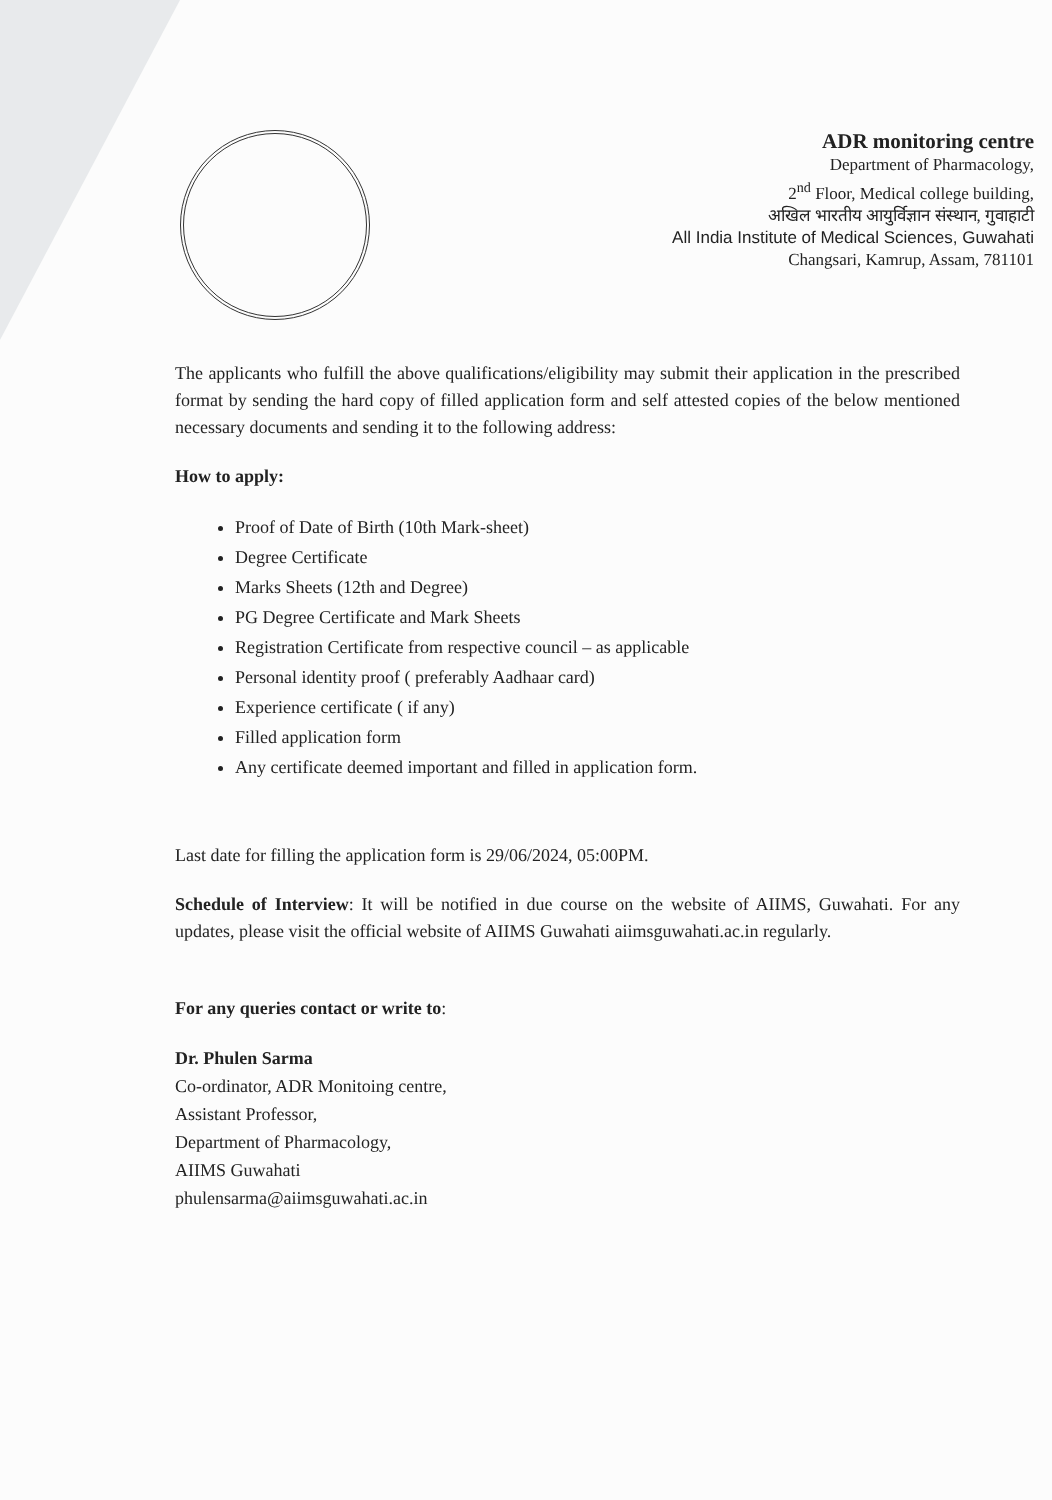ADR monitoring centre
Department of Pharmacology,
2<sup>nd</sup> Floor, Medical college building,
अखिल भारतीय आयुर्विज्ञान संस्थान, गुवाहाटी
All India Institute of Medical Sciences, Guwahati
Changsari, Kamrup, Assam, 781101
The applicants who fulfill the above qualifications/eligibility may submit their application in the prescribed format by sending the hard copy of filled application form and self attested copies of the below mentioned necessary documents and sending it to the following address:
How to apply:
Proof of Date of Birth (10th Mark-sheet)
Degree Certificate
Marks Sheets (12th and Degree)
PG Degree Certificate and Mark Sheets
Registration Certificate from respective council – as applicable
Personal identity proof ( preferably Aadhaar card)
Experience certificate ( if any)
Filled application form
Any certificate deemed important and filled in application form.
Last date for filling the application form is 29/06/2024, 05:00PM.
Schedule of Interview: It will be notified in due course on the website of AIIMS, Guwahati. For any updates, please visit the official website of AIIMS Guwahati aiimsguwahati.ac.in regularly.
For any queries contact or write to:
Dr. Phulen Sarma
Co-ordinator, ADR Monitoing centre,
Assistant Professor,
Department of Pharmacology,
AIIMS Guwahati
phulensarma@aiimsguwahati.ac.in